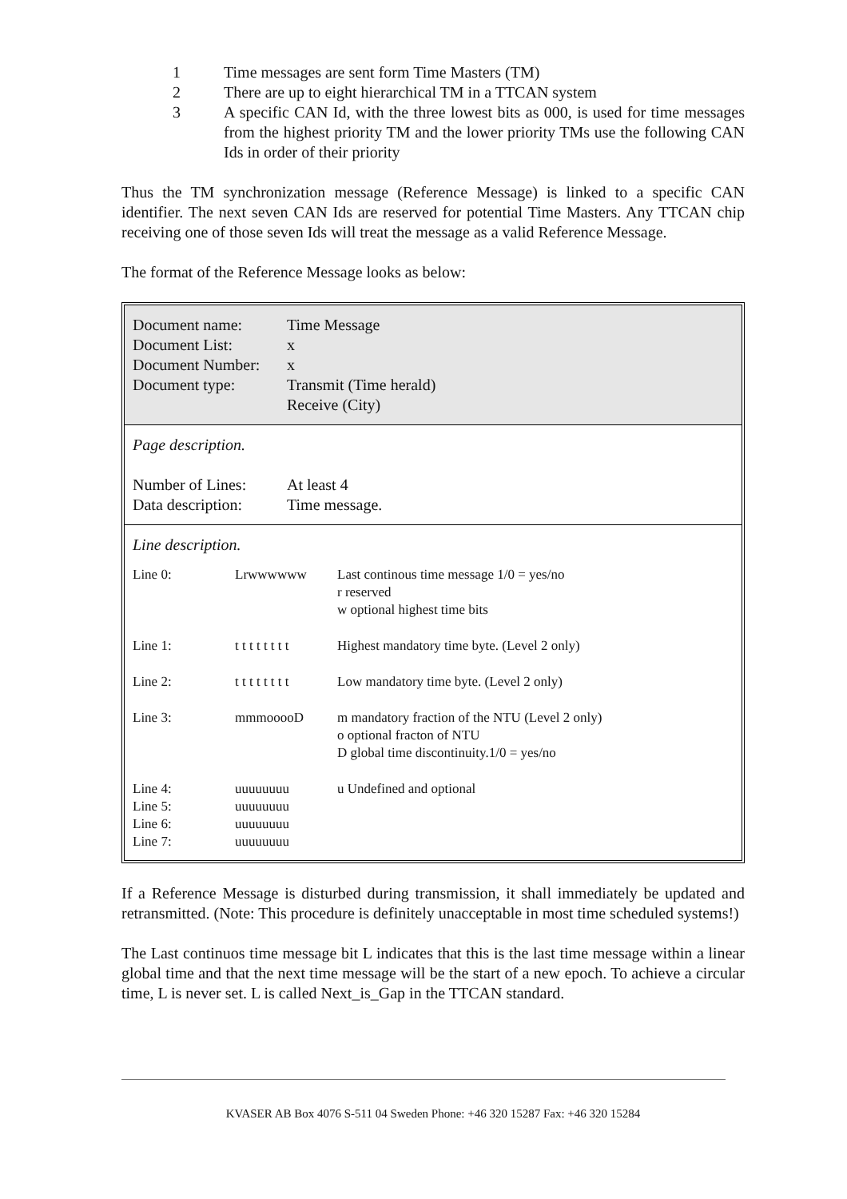1 Time messages are sent form Time Masters (TM)
2 There are up to eight hierarchical TM in a TTCAN system
3 A specific CAN Id, with the three lowest bits as 000, is used for time messages from the highest priority TM and the lower priority TMs use the following CAN Ids in order of their priority
Thus the TM synchronization message (Reference Message) is linked to a specific CAN identifier. The next seven CAN Ids are reserved for potential Time Masters. Any TTCAN chip receiving one of those seven Ids will treat the message as a valid Reference Message.
The format of the Reference Message looks as below:
Document name: Time Message
Document List: x
Document Number: x
Document type: Transmit (Time herald)
Receive (City)
Page description.
Number of Lines: At least 4
Data description: Time message.
Line description.
| Line 0: | Lrwwwwww | Last continous time message 1/0 = yes/no r reserved w optional highest time bits |
| Line 1: | t t t t t t t t | Highest mandatory time byte. (Level 2 only) |
| Line 2: | t t t t t t t t | Low mandatory time byte. (Level 2 only) |
| Line 3: | mmmooooD | m mandatory fraction of the NTU (Level 2 only) o optional fracton of NTU D global time discontinuity.1/0 = yes/no |
| Line 4: Line 5: Line 6: Line 7: | uuuuuuuu uuuuuuuu uuuuuuuu uuuuuuuu | u Undefined and optional |
If a Reference Message is disturbed during transmission, it shall immediately be updated and retransmitted. (Note: This procedure is definitely unacceptable in most time scheduled systems!)
The Last continuos time message bit L indicates that this is the last time message within a linear global time and that the next time message will be the start of a new epoch. To achieve a circular time, L is never set. L is called Next_is_Gap in the TTCAN standard.
KVASER AB Box 4076 S-511 04 Sweden Phone: +46 320 15287 Fax: +46 320 15284